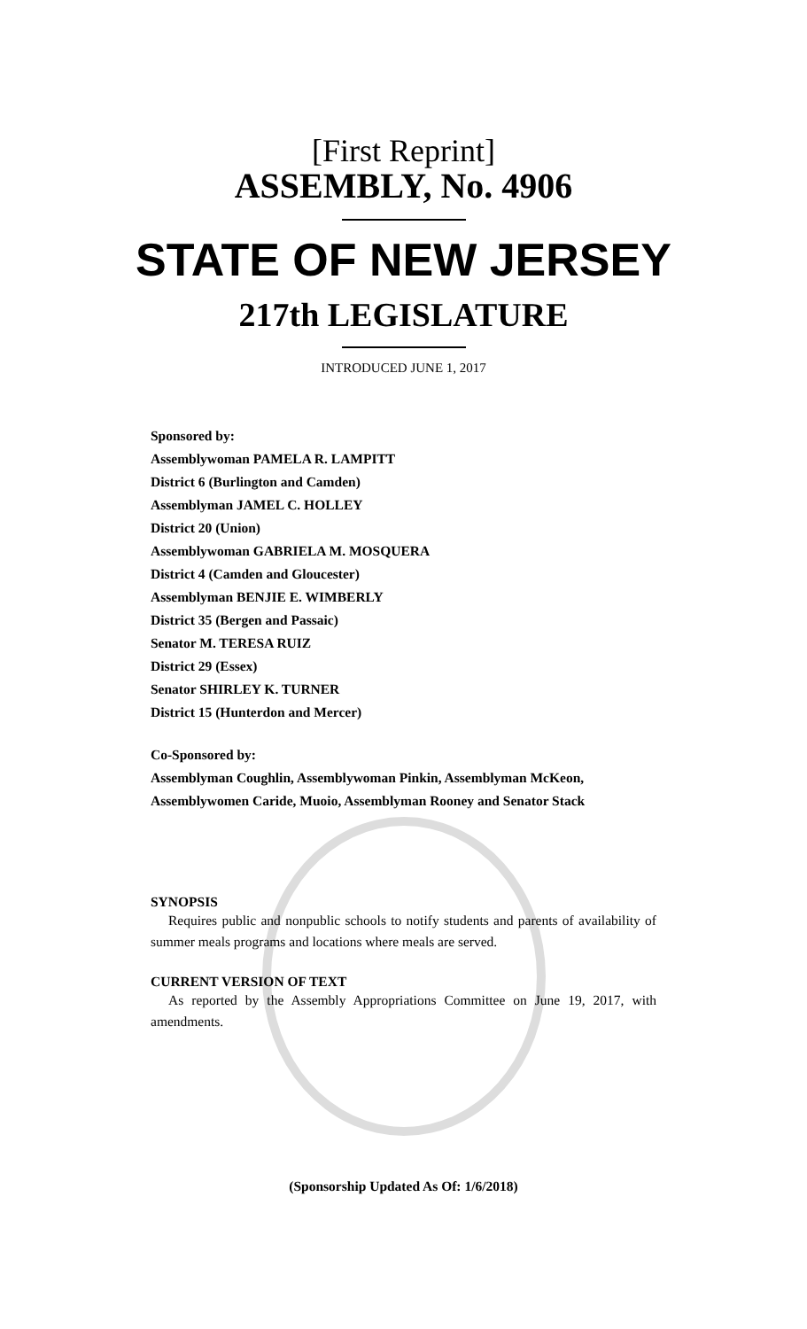[First Reprint]
ASSEMBLY, No. 4906
STATE OF NEW JERSEY
217th LEGISLATURE
INTRODUCED JUNE 1, 2017
Sponsored by:
Assemblywoman PAMELA R. LAMPITT
District 6 (Burlington and Camden)
Assemblyman JAMEL C. HOLLEY
District 20 (Union)
Assemblywoman GABRIELA M. MOSQUERA
District 4 (Camden and Gloucester)
Assemblyman BENJIE E. WIMBERLY
District 35 (Bergen and Passaic)
Senator M. TERESA RUIZ
District 29 (Essex)
Senator SHIRLEY K. TURNER
District 15 (Hunterdon and Mercer)
Co-Sponsored by:
Assemblyman Coughlin, Assemblywoman Pinkin, Assemblyman McKeon, Assemblywomen Caride, Muoio, Assemblyman Rooney and Senator Stack
SYNOPSIS
Requires public and nonpublic schools to notify students and parents of availability of summer meals programs and locations where meals are served.
CURRENT VERSION OF TEXT
As reported by the Assembly Appropriations Committee on June 19, 2017, with amendments.
(Sponsorship Updated As Of: 1/6/2018)